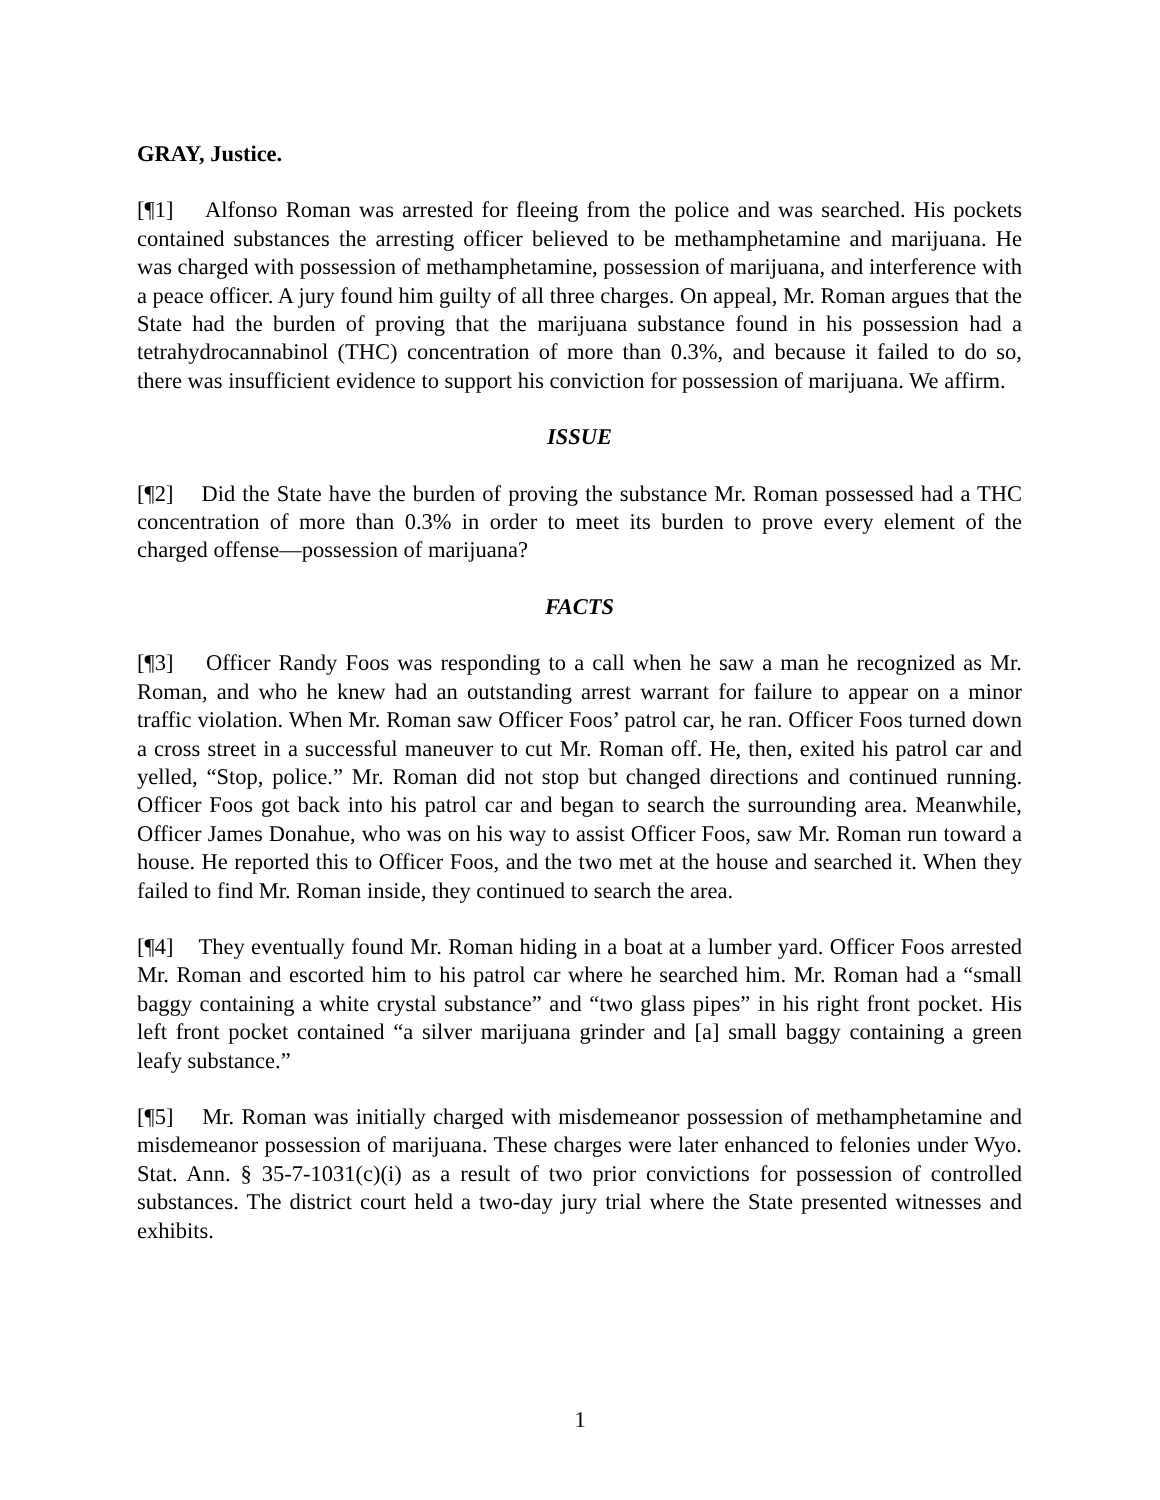GRAY, Justice.
[¶1] Alfonso Roman was arrested for fleeing from the police and was searched. His pockets contained substances the arresting officer believed to be methamphetamine and marijuana. He was charged with possession of methamphetamine, possession of marijuana, and interference with a peace officer. A jury found him guilty of all three charges. On appeal, Mr. Roman argues that the State had the burden of proving that the marijuana substance found in his possession had a tetrahydrocannabinol (THC) concentration of more than 0.3%, and because it failed to do so, there was insufficient evidence to support his conviction for possession of marijuana. We affirm.
ISSUE
[¶2] Did the State have the burden of proving the substance Mr. Roman possessed had a THC concentration of more than 0.3% in order to meet its burden to prove every element of the charged offense—possession of marijuana?
FACTS
[¶3] Officer Randy Foos was responding to a call when he saw a man he recognized as Mr. Roman, and who he knew had an outstanding arrest warrant for failure to appear on a minor traffic violation. When Mr. Roman saw Officer Foos’ patrol car, he ran. Officer Foos turned down a cross street in a successful maneuver to cut Mr. Roman off. He, then, exited his patrol car and yelled, “Stop, police.” Mr. Roman did not stop but changed directions and continued running. Officer Foos got back into his patrol car and began to search the surrounding area. Meanwhile, Officer James Donahue, who was on his way to assist Officer Foos, saw Mr. Roman run toward a house. He reported this to Officer Foos, and the two met at the house and searched it. When they failed to find Mr. Roman inside, they continued to search the area.
[¶4] They eventually found Mr. Roman hiding in a boat at a lumber yard. Officer Foos arrested Mr. Roman and escorted him to his patrol car where he searched him. Mr. Roman had a “small baggy containing a white crystal substance” and “two glass pipes” in his right front pocket. His left front pocket contained “a silver marijuana grinder and [a] small baggy containing a green leafy substance.”
[¶5] Mr. Roman was initially charged with misdemeanor possession of methamphetamine and misdemeanor possession of marijuana. These charges were later enhanced to felonies under Wyo. Stat. Ann. § 35-7-1031(c)(i) as a result of two prior convictions for possession of controlled substances. The district court held a two-day jury trial where the State presented witnesses and exhibits.
1